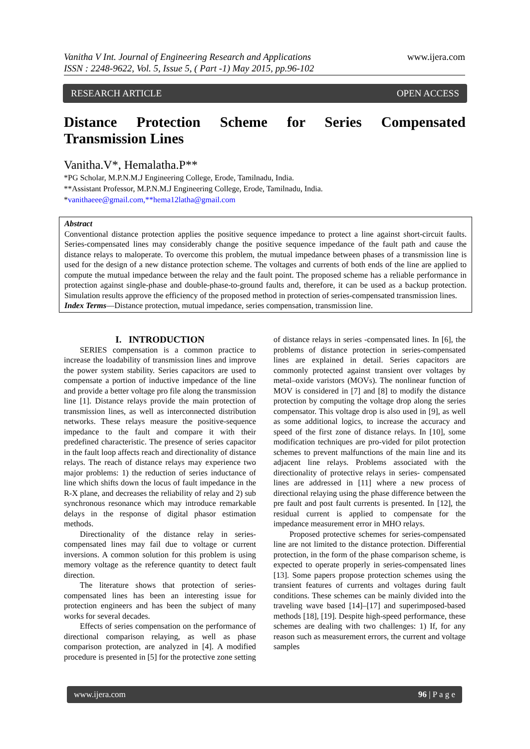Vanitha V Int. Journal of Engineering Research and Applications
ISSN : 2248-9622, Vol. 5, Issue 5, ( Part -1) May 2015, pp.96-102
www.ijera.com
RESEARCH ARTICLE OPEN ACCESS
Distance Protection Scheme for Series Compensated Transmission Lines
Vanitha.V*, Hemalatha.P**
*PG Scholar, M.P.N.M.J Engineering College, Erode, Tamilnadu, India.
**Assistant Professor, M.P.N.M.J Engineering College, Erode, Tamilnadu, India.
*vanithaeee@gmail.com,**hema12latha@gmail.com
Abstract
Conventional distance protection applies the positive sequence impedance to protect a line against short-circuit faults. Series-compensated lines may considerably change the positive sequence impedance of the fault path and cause the distance relays to maloperate. To overcome this problem, the mutual impedance between phases of a transmission line is used for the design of a new distance protection scheme. The voltages and currents of both ends of the line are applied to compute the mutual impedance between the relay and the fault point. The proposed scheme has a reliable performance in protection against single-phase and double-phase-to-ground faults and, therefore, it can be used as a backup protection. Simulation results approve the efficiency of the proposed method in protection of series-compensated transmission lines.
Index Terms—Distance protection, mutual impedance, series compensation, transmission line.
I. INTRODUCTION
SERIES compensation is a common practice to increase the loadability of transmission lines and improve the power system stability. Series capacitors are used to compensate a portion of inductive impedance of the line and provide a better voltage pro file along the transmission line [1]. Distance relays provide the main protection of transmission lines, as well as interconnected distribution networks. These relays measure the positive-sequence impedance to the fault and compare it with their predefined characteristic. The presence of series capacitor in the fault loop affects reach and directionality of distance relays. The reach of distance relays may experience two major problems: 1) the reduction of series inductance of line which shifts down the locus of fault impedance in the R-X plane, and decreases the reliability of relay and 2) sub synchronous resonance which may introduce remarkable delays in the response of digital phasor estimation methods.
Directionality of the distance relay in series-compensated lines may fail due to voltage or current inversions. A common solution for this problem is using memory voltage as the reference quantity to detect fault direction.
The literature shows that protection of series-compensated lines has been an interesting issue for protection engineers and has been the subject of many works for several decades.
Effects of series compensation on the performance of directional comparison relaying, as well as phase comparison protection, are analyzed in [4]. A modified procedure is presented in [5] for the protective zone setting of distance relays in series -compensated lines. In [6], the problems of distance protection in series-compensated lines are explained in detail. Series capacitors are commonly protected against transient over voltages by metal–oxide varistors (MOVs). The nonlinear function of MOV is considered in [7] and [8] to modify the distance protection by computing the voltage drop along the series compensator. This voltage drop is also used in [9], as well as some additional logics, to increase the accuracy and speed of the first zone of distance relays. In [10], some modification techniques are pro-vided for pilot protection schemes to prevent malfunctions of the main line and its adjacent line relays. Problems associated with the directionality of protective relays in series- compensated lines are addressed in [11] where a new process of directional relaying using the phase difference between the pre fault and post fault currents is presented. In [12], the residual current is applied to compensate for the impedance measurement error in MHO relays.
Proposed protective schemes for series-compensated line are not limited to the distance protection. Differential protection, in the form of the phase comparison scheme, is expected to operate properly in series-compensated lines [13]. Some papers propose protection schemes using the transient features of currents and voltages during fault conditions. These schemes can be mainly divided into the traveling wave based [14]–[17] and superimposed-based methods [18], [19]. Despite high-speed performance, these schemes are dealing with two challenges: 1) If, for any reason such as measurement errors, the current and voltage samples
www.ijera.com 96 | P a g e